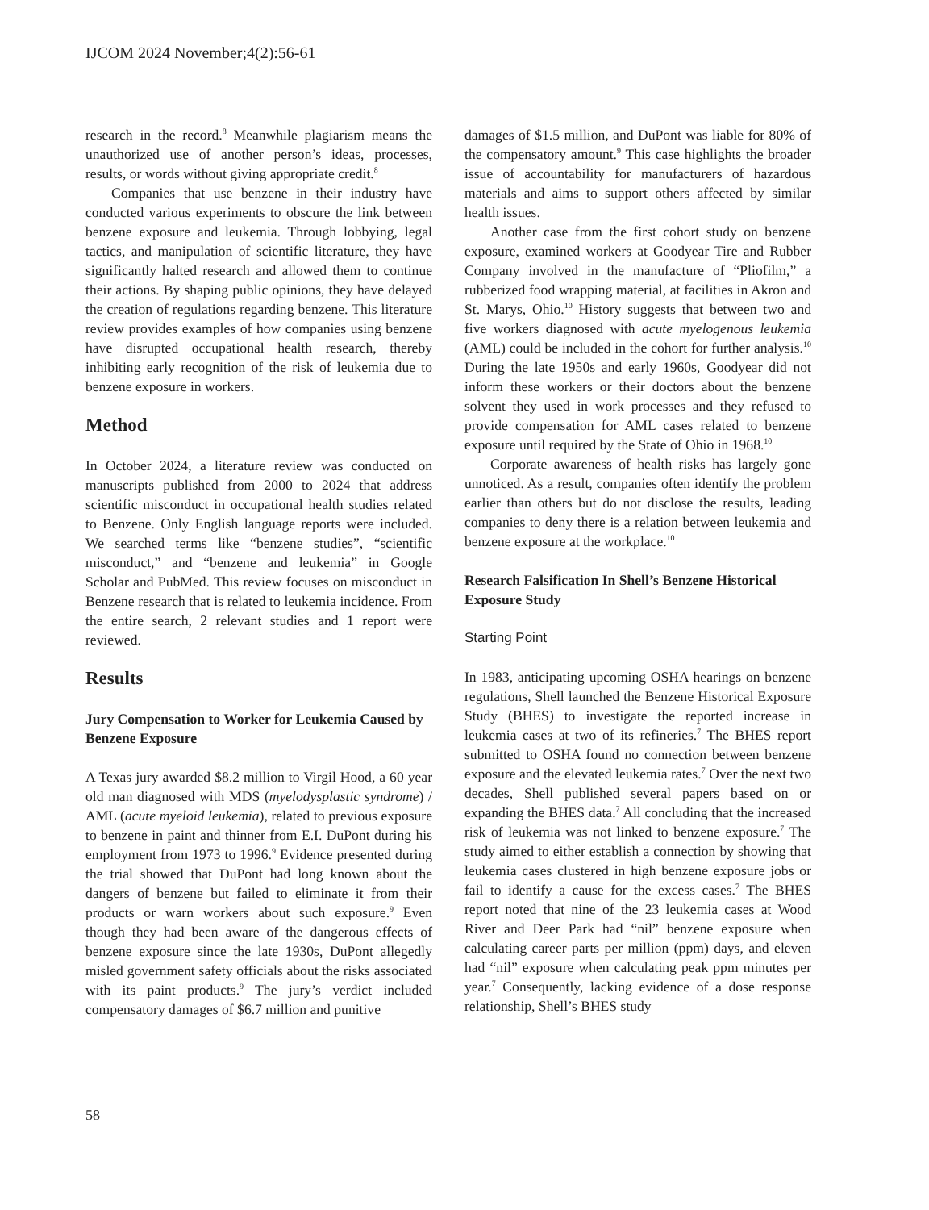IJCOM 2024 November;4(2):56-61
research in the record.<sup>8</sup> Meanwhile plagiarism means the unauthorized use of another person’s ideas, processes, results, or words without giving appropriate credit.<sup>8</sup>
Companies that use benzene in their industry have conducted various experiments to obscure the link between benzene exposure and leukemia. Through lobbying, legal tactics, and manipulation of scientific literature, they have significantly halted research and allowed them to continue their actions. By shaping public opinions, they have delayed the creation of regulations regarding benzene. This literature review provides examples of how companies using benzene have disrupted occupational health research, thereby inhibiting early recognition of the risk of leukemia due to benzene exposure in workers.
Method
In October 2024, a literature review was conducted on manuscripts published from 2000 to 2024 that address scientific misconduct in occupational health studies related to Benzene. Only English language reports were included. We searched terms like “benzene studies”, “scientific misconduct,” and “benzene and leukemia” in Google Scholar and PubMed. This review focuses on misconduct in Benzene research that is related to leukemia incidence. From the entire search, 2 relevant studies and 1 report were reviewed.
Results
Jury Compensation to Worker for Leukemia Caused by Benzene Exposure
A Texas jury awarded $8.2 million to Virgil Hood, a 60 year old man diagnosed with MDS (myelodysplastic syndrome) / AML (acute myeloid leukemia), related to previous exposure to benzene in paint and thinner from E.I. DuPont during his employment from 1973 to 1996.<sup>9</sup> Evidence presented during the trial showed that DuPont had long known about the dangers of benzene but failed to eliminate it from their products or warn workers about such exposure.<sup>9</sup> Even though they had been aware of the dangerous effects of benzene exposure since the late 1930s, DuPont allegedly misled government safety officials about the risks associated with its paint products.<sup>9</sup> The jury’s verdict included compensatory damages of $6.7 million and punitive
damages of $1.5 million, and DuPont was liable for 80% of the compensatory amount.<sup>9</sup> This case highlights the broader issue of accountability for manufacturers of hazardous materials and aims to support others affected by similar health issues.
Another case from the first cohort study on benzene exposure, examined workers at Goodyear Tire and Rubber Company involved in the manufacture of “Pliofilm,” a rubberized food wrapping material, at facilities in Akron and St. Marys, Ohio.<sup>10</sup> History suggests that between two and five workers diagnosed with acute myelogenous leukemia (AML) could be included in the cohort for further analysis.<sup>10</sup> During the late 1950s and early 1960s, Goodyear did not inform these workers or their doctors about the benzene solvent they used in work processes and they refused to provide compensation for AML cases related to benzene exposure until required by the State of Ohio in 1968.<sup>10</sup>
Corporate awareness of health risks has largely gone unnoticed. As a result, companies often identify the problem earlier than others but do not disclose the results, leading companies to deny there is a relation between leukemia and benzene exposure at the workplace.<sup>10</sup>
Research Falsification In Shell’s Benzene Historical Exposure Study
Starting Point
In 1983, anticipating upcoming OSHA hearings on benzene regulations, Shell launched the Benzene Historical Exposure Study (BHES) to investigate the reported increase in leukemia cases at two of its refineries.<sup>7</sup> The BHES report submitted to OSHA found no connection between benzene exposure and the elevated leukemia rates.<sup>7</sup> Over the next two decades, Shell published several papers based on or expanding the BHES data.<sup>7</sup> All concluding that the increased risk of leukemia was not linked to benzene exposure.<sup>7</sup> The study aimed to either establish a connection by showing that leukemia cases clustered in high benzene exposure jobs or fail to identify a cause for the excess cases.<sup>7</sup> The BHES report noted that nine of the 23 leukemia cases at Wood River and Deer Park had “nil” benzene exposure when calculating career parts per million (ppm) days, and eleven had “nil” exposure when calculating peak ppm minutes per year.<sup>7</sup> Consequently, lacking evidence of a dose response relationship, Shell’s BHES study
58